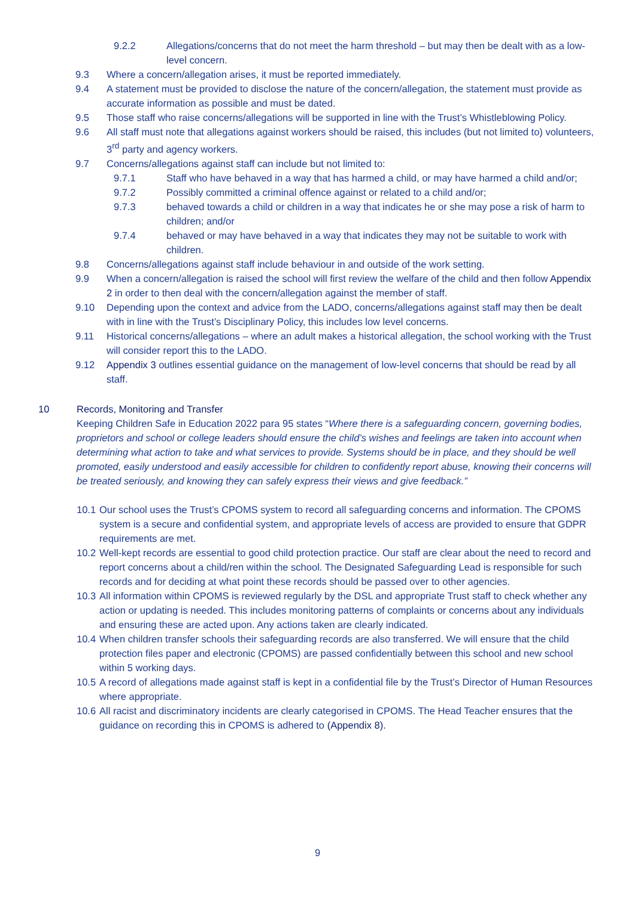9.2.2 Allegations/concerns that do not meet the harm threshold – but may then be dealt with as a low-level concern.
9.3 Where a concern/allegation arises, it must be reported immediately.
9.4 A statement must be provided to disclose the nature of the concern/allegation, the statement must provide as accurate information as possible and must be dated.
9.5 Those staff who raise concerns/allegations will be supported in line with the Trust’s Whistleblowing Policy.
9.6 All staff must note that allegations against workers should be raised, this includes (but not limited to) volunteers, 3<sup>rd</sup> party and agency workers.
9.7 Concerns/allegations against staff can include but not limited to:
9.7.1 Staff who have behaved in a way that has harmed a child, or may have harmed a child and/or;
9.7.2 Possibly committed a criminal offence against or related to a child and/or;
9.7.3 behaved towards a child or children in a way that indicates he or she may pose a risk of harm to children; and/or
9.7.4 behaved or may have behaved in a way that indicates they may not be suitable to work with children.
9.8 Concerns/allegations against staff include behaviour in and outside of the work setting.
9.9 When a concern/allegation is raised the school will first review the welfare of the child and then follow Appendix 2 in order to then deal with the concern/allegation against the member of staff.
9.10 Depending upon the context and advice from the LADO, concerns/allegations against staff may then be dealt with in line with the Trust’s Disciplinary Policy, this includes low level concerns.
9.11 Historical concerns/allegations – where an adult makes a historical allegation, the school working with the Trust will consider report this to the LADO.
9.12 Appendix 3 outlines essential guidance on the management of low-level concerns that should be read by all staff.
10 Records, Monitoring and Transfer
Keeping Children Safe in Education 2022 para 95 states “Where there is a safeguarding concern, governing bodies, proprietors and school or college leaders should ensure the child’s wishes and feelings are taken into account when determining what action to take and what services to provide. Systems should be in place, and they should be well promoted, easily understood and easily accessible for children to confidently report abuse, knowing their concerns will be treated seriously, and knowing they can safely express their views and give feedback.”
10.1 Our school uses the Trust’s CPOMS system to record all safeguarding concerns and information. The CPOMS system is a secure and confidential system, and appropriate levels of access are provided to ensure that GDPR requirements are met.
10.2 Well-kept records are essential to good child protection practice. Our staff are clear about the need to record and report concerns about a child/ren within the school. The Designated Safeguarding Lead is responsible for such records and for deciding at what point these records should be passed over to other agencies.
10.3 All information within CPOMS is reviewed regularly by the DSL and appropriate Trust staff to check whether any action or updating is needed. This includes monitoring patterns of complaints or concerns about any individuals and ensuring these are acted upon. Any actions taken are clearly indicated.
10.4 When children transfer schools their safeguarding records are also transferred. We will ensure that the child protection files paper and electronic (CPOMS) are passed confidentially between this school and new school within 5 working days.
10.5 A record of allegations made against staff is kept in a confidential file by the Trust’s Director of Human Resources where appropriate.
10.6 All racist and discriminatory incidents are clearly categorised in CPOMS. The Head Teacher ensures that the guidance on recording this in CPOMS is adhered to (Appendix 8).
9